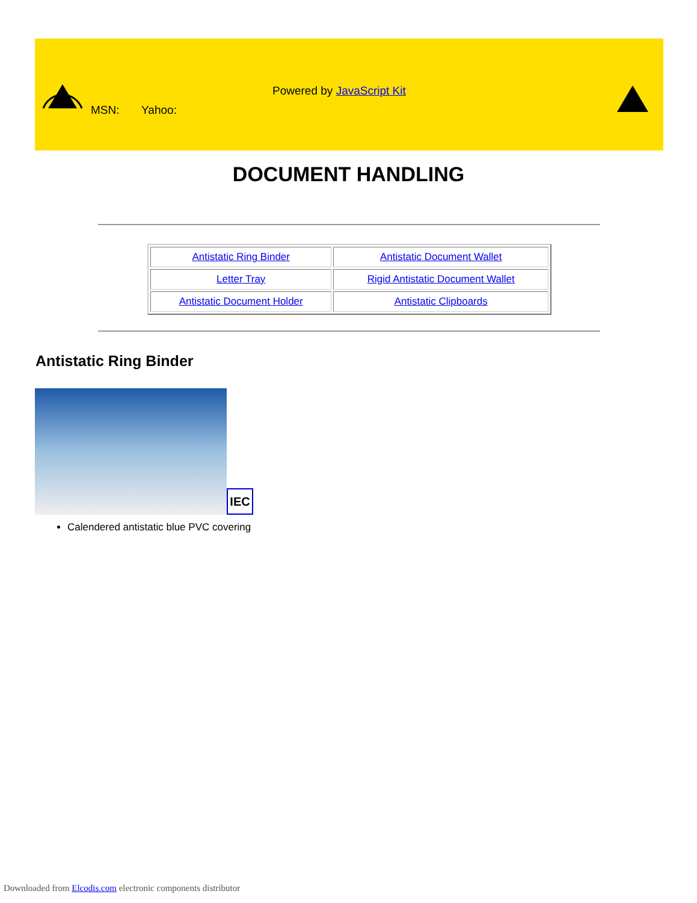Powered by JavaScript Kit
MSN: Yahoo:
DOCUMENT HANDLING
| Antistatic Ring Binder | Antistatic Document Wallet |
| Letter Tray | Rigid Antistatic Document Wallet |
| Antistatic Document Holder | Antistatic Clipboards |
Antistatic Ring Binder
IEC
Calendered antistatic blue PVC covering
Downloaded from Elcodis.com electronic components distributor